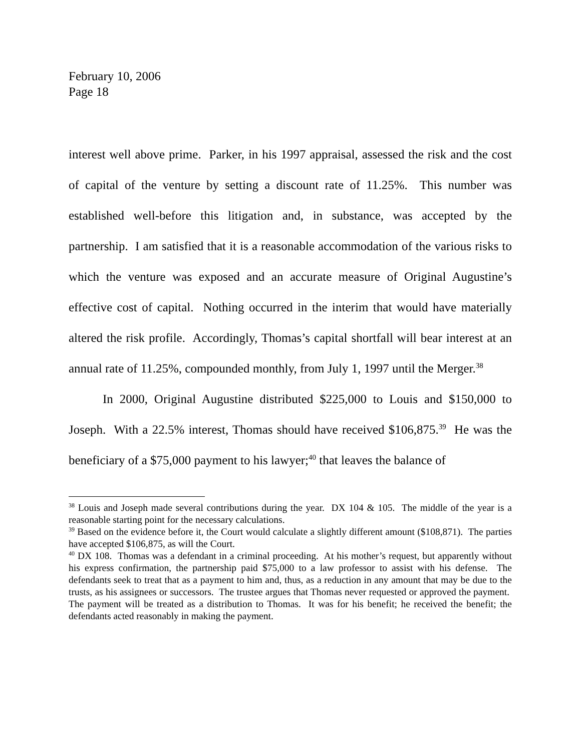February 10, 2006
Page 18
interest well above prime. Parker, in his 1997 appraisal, assessed the risk and the cost of capital of the venture by setting a discount rate of 11.25%. This number was established well-before this litigation and, in substance, was accepted by the partnership. I am satisfied that it is a reasonable accommodation of the various risks to which the venture was exposed and an accurate measure of Original Augustine’s effective cost of capital. Nothing occurred in the interim that would have materially altered the risk profile. Accordingly, Thomas’s capital shortfall will bear interest at an annual rate of 11.25%, compounded monthly, from July 1, 1997 until the Merger.<sup>38</sup>
In 2000, Original Augustine distributed $225,000 to Louis and $150,000 to Joseph. With a 22.5% interest, Thomas should have received $106,875.<sup>39</sup> He was the beneficiary of a $75,000 payment to his lawyer;<sup>40</sup> that leaves the balance of
<sup>38</sup> Louis and Joseph made several contributions during the year. DX 104 & 105. The middle of the year is a reasonable starting point for the necessary calculations.
<sup>39</sup> Based on the evidence before it, the Court would calculate a slightly different amount ($108,871). The parties have accepted $106,875, as will the Court.
<sup>40</sup> DX 108. Thomas was a defendant in a criminal proceeding. At his mother’s request, but apparently without his express confirmation, the partnership paid $75,000 to a law professor to assist with his defense. The defendants seek to treat that as a payment to him and, thus, as a reduction in any amount that may be due to the trusts, as his assignees or successors. The trustee argues that Thomas never requested or approved the payment. The payment will be treated as a distribution to Thomas. It was for his benefit; he received the benefit; the defendants acted reasonably in making the payment.